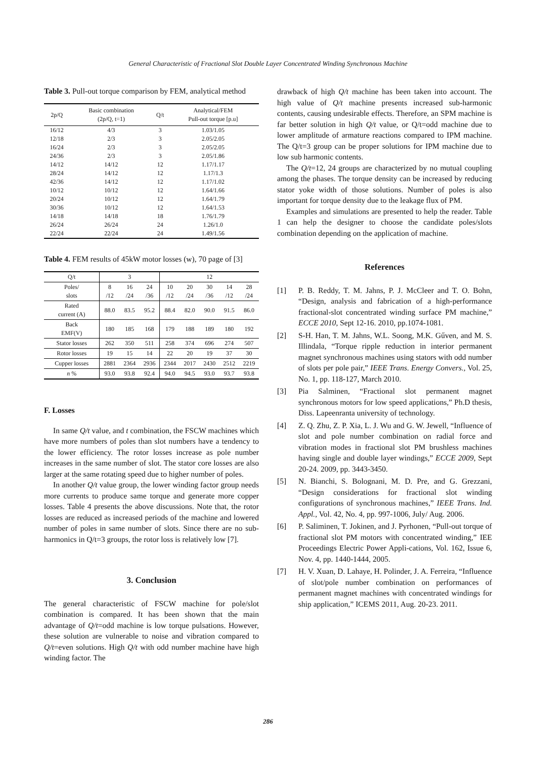General Characteristic of Fractional Slot Double Layer Concentrated Winding Synchronous Machine
Table 3. Pull-out torque comparison by FEM, analytical method
| 2p/Q | Basic combination (2p/Q, t=1) | Q/t | Analytical/FEM Pull-out torque [p.u] |
| --- | --- | --- | --- |
| 16/12 | 4/3 | 3 | 1.03/1.05 |
| 12/18 | 2/3 | 3 | 2.05/2.05 |
| 16/24 | 2/3 | 3 | 2.05/2.05 |
| 24/36 | 2/3 | 3 | 2.05/1.86 |
| 14/12 | 14/12 | 12 | 1.17/1.17 |
| 28/24 | 14/12 | 12 | 1.17/1.3 |
| 42/36 | 14/12 | 12 | 1.17/1.02 |
| 10/12 | 10/12 | 12 | 1.64/1.66 |
| 20/24 | 10/12 | 12 | 1.64/1.79 |
| 30/36 | 10/12 | 12 | 1.64/1.53 |
| 14/18 | 14/18 | 18 | 1.76/1.79 |
| 26/24 | 26/24 | 24 | 1.26/1.0 |
| 22/24 | 22/24 | 24 | 1.49/1.56 |
Table 4. FEM results of 45kW motor losses (w), 70 page of [3]
| Q/t | 3 | | | 12 | | | | |
| Poles/ slots | 8 /12 | 16 /24 | 24 /36 | 10 /12 | 20 /24 | 30 /36 | 14 /12 | 28 /24 |
| Rated current (A) | 88.0 | 83.5 | 95.2 | 88.4 | 82.0 | 90.0 | 91.5 | 86.0 |
| Back EMF(V) | 180 | 185 | 168 | 179 | 188 | 189 | 180 | 192 |
| Stator losses | 262 | 350 | 511 | 258 | 374 | 696 | 274 | 507 |
| Rotor losses | 19 | 15 | 14 | 22 | 20 | 19 | 37 | 30 |
| Cupper losses | 2881 | 2364 | 2936 | 2344 | 2017 | 2430 | 2512 | 2219 |
| n % | 93.0 | 93.8 | 92.4 | 94.0 | 94.5 | 93.0 | 93.7 | 93.8 |
F. Losses
In same Q/t value, and t combination, the FSCW machines which have more numbers of poles than slot numbers have a tendency to the lower efficiency. The rotor losses increase as pole number increases in the same number of slot. The stator core losses are also larger at the same rotating speed due to higher number of poles.
In another Q/t value group, the lower winding factor group needs more currents to produce same torque and generate more copper losses. Table 4 presents the above discussions. Note that, the rotor losses are reduced as increased periods of the machine and lowered number of poles in same number of slots. Since there are no sub-harmonics in Q/t=3 groups, the rotor loss is relatively low [7].
3. Conclusion
The general characteristic of FSCW machine for pole/slot combination is compared. It has been shown that the main advantage of Q/t=odd machine is low torque pulsations. However, these solution are vulnerable to noise and vibration compared to Q/t=even solutions. High Q/t with odd number machine have high winding factor. The
drawback of high Q/t machine has been taken into account. The high value of Q/t machine presents increased sub-harmonic contents, causing undesirable effects. Therefore, an SPM machine is far better solution in high Q/t value, or Q/t=odd machine due to lower amplitude of armature reactions compared to IPM machine. The Q/t=3 group can be proper solutions for IPM machine due to low sub harmonic contents.
The Q/t=12, 24 groups are characterized by no mutual coupling among the phases. The torque density can be increased by reducing stator yoke width of those solutions. Number of poles is also important for torque density due to the leakage flux of PM.
Examples and simulations are presented to help the reader. Table 1 can help the designer to choose the candidate poles/slots combination depending on the application of machine.
References
[1] P. B. Reddy, T. M. Jahns, P. J. McCleer and T. O. Bohn, “Design, analysis and fabrication of a high-performance fractional-slot concentrated winding surface PM machine,” ECCE 2010, Sept 12-16. 2010, pp.1074-1081.
[2] S-H. Han, T. M. Jahns, W.L. Soong, M.K. Gűven, and M. S. Illindala, “Torque ripple reduction in interior permanent magnet synchronous machines using stators with odd number of slots per pole pair,” IEEE Trans. Energy Convers., Vol. 25, No. 1, pp. 118-127, March 2010.
[3] Pia Salminen, “Fractional slot permanent magnet synchronous motors for low speed applications,” Ph.D thesis, Diss. Lapeenranta university of technology.
[4] Z. Q. Zhu, Z. P. Xia, L. J. Wu and G. W. Jewell, “Influence of slot and pole number combination on radial force and vibration modes in fractional slot PM brushless machines having single and double layer windings,” ECCE 2009, Sept 20-24. 2009, pp. 3443-3450.
[5] N. Bianchi, S. Bolognani, M. D. Pre, and G. Grezzani, “Design considerations for fractional slot winding configurations of synchronous machines,” IEEE Trans. Ind. Appl., Vol. 42, No. 4, pp. 997-1006, July/ Aug. 2006.
[6] P. Saliminen, T. Jokinen, and J. Pyrhonen, “Pull-out torque of fractional slot PM motors with concentrated winding,” IEE Proceedings Electric Power Appli-cations, Vol. 162, Issue 6, Nov. 4, pp. 1440-1444, 2005.
[7] H. V. Xuan, D. Lahaye, H. Polinder, J. A. Ferreira, “Influence of slot/pole number combination on performances of permanent magnet machines with concentrated windings for ship application,” ICEMS 2011, Aug. 20-23. 2011.
286